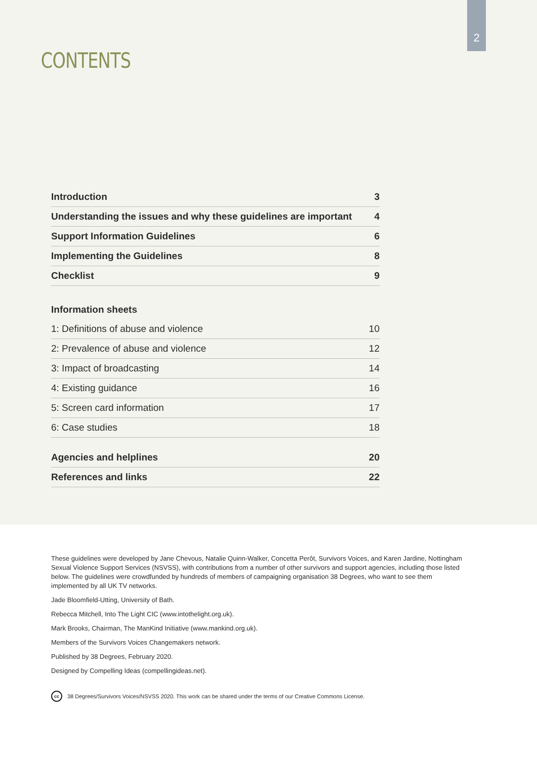2
CONTENTS
| Introduction | 3 |
| Understanding the issues and why these guidelines are important | 4 |
| Support Information Guidelines | 6 |
| Implementing the Guidelines | 8 |
| Checklist | 9 |
| Information sheets | |
| 1: Definitions of abuse and violence | 10 |
| 2: Prevalence of abuse and violence | 12 |
| 3: Impact of broadcasting | 14 |
| 4: Existing guidance | 16 |
| 5: Screen card information | 17 |
| 6: Case studies | 18 |
| Agencies and helplines | 20 |
| References and links | 22 |
These guidelines were developed by Jane Chevous, Natalie Quinn-Walker, Concetta Perôt, Survivors Voices, and Karen Jardine, Nottingham Sexual Violence Support Services (NSVSS), with contributions from a number of other survivors and support agencies, including those listed below. The guidelines were crowdfunded by hundreds of members of campaigning organisation 38 Degrees, who want to see them implemented by all UK TV networks.
Jade Bloomfield-Utting, University of Bath.
Rebecca Mitchell, Into The Light CIC (www.intothelight.org.uk).
Mark Brooks, Chairman, The ManKind Initiative (www.mankind.org.uk).
Members of the Survivors Voices Changemakers network.
Published by 38 Degrees, February 2020.
Designed by Compelling Ideas (compellingideas.net).
cc 38 Degrees/Survivors Voices/NSVSS 2020. This work can be shared under the terms of our Creative Commons License.